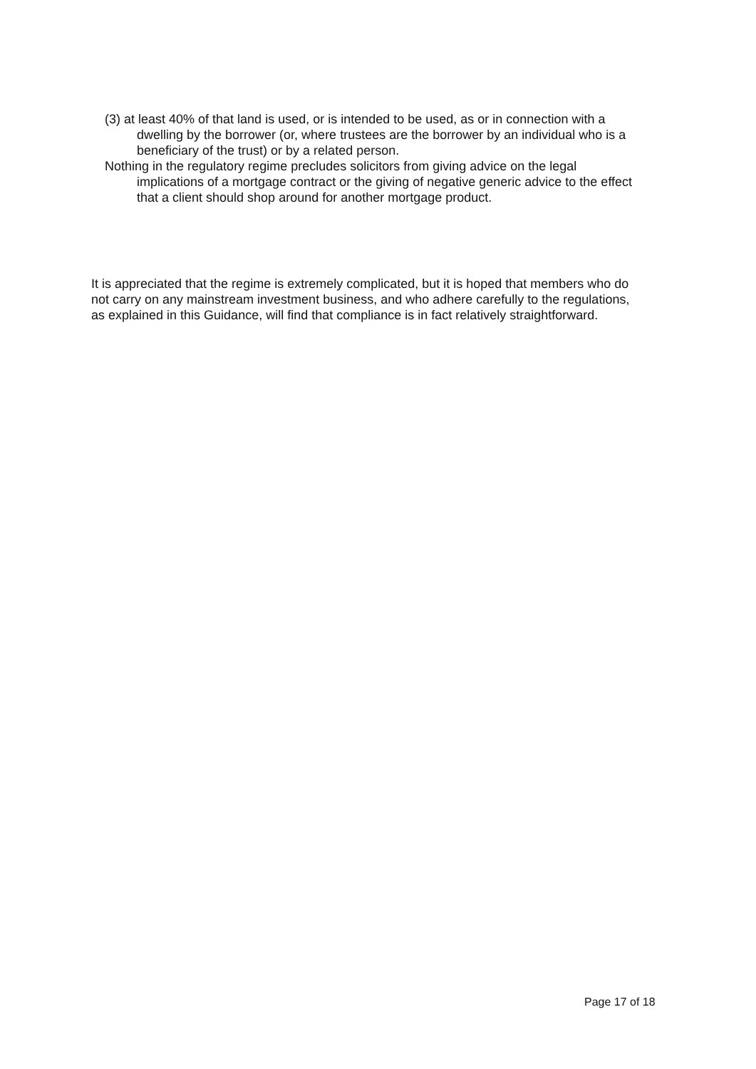(3) at least 40% of that land is used, or is intended to be used, as or in connection with a dwelling by the borrower (or, where trustees are the borrower by an individual who is a beneficiary of the trust) or by a related person.
Nothing in the regulatory regime precludes solicitors from giving advice on the legal implications of a mortgage contract or the giving of negative generic advice to the effect that a client should shop around for another mortgage product.
It is appreciated that the regime is extremely complicated, but it is hoped that members who do not carry on any mainstream investment business, and who adhere carefully to the regulations, as explained in this Guidance, will find that compliance is in fact relatively straightforward.
Page 17 of 18